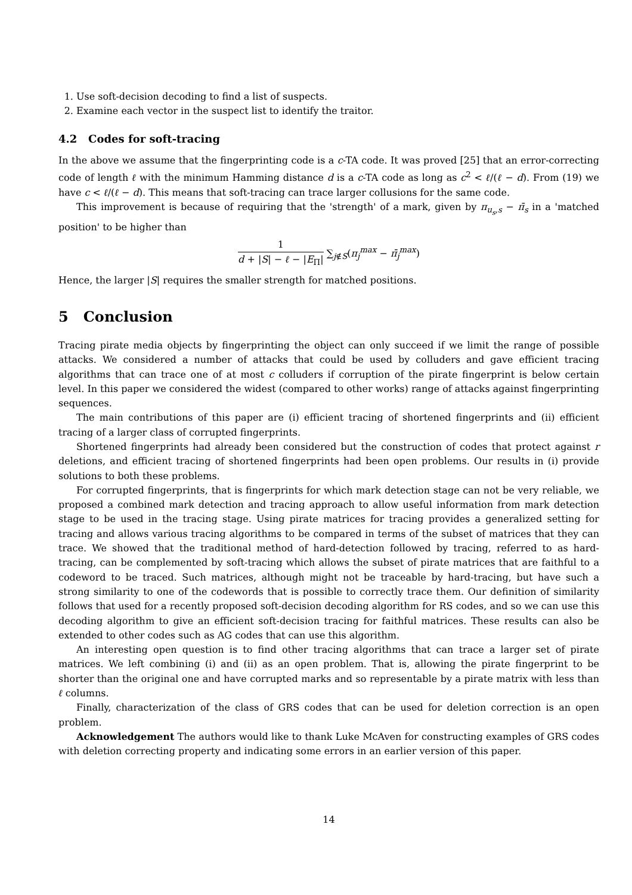1. Use soft-decision decoding to find a list of suspects.
2. Examine each vector in the suspect list to identify the traitor.
4.2 Codes for soft-tracing
In the above we assume that the fingerprinting code is a c-TA code. It was proved [25] that an error-correcting code of length ℓ with the minimum Hamming distance d is a c-TA code as long as c<sup>2</sup> < ℓ/(ℓ − d). From (19) we have c < ℓ/(ℓ − d). This means that soft-tracing can trace larger collusions for the same code.
This improvement is because of requiring that the 'strength' of a mark, given by π<sub>u<sub>s</sub>,s</sub> − π̄<sub>s</sub> in a 'matched position' to be higher than
1 d + |S| − ℓ − |E<sub>Π</sub>| ∑<sub>j∉S</sub>(π<sub>j</sub><sup>max</sup> − π̄<sub>j</sub><sup>max</sup>)
Hence, the larger |S| requires the smaller strength for matched positions.
5 Conclusion
Tracing pirate media objects by fingerprinting the object can only succeed if we limit the range of possible attacks. We considered a number of attacks that could be used by colluders and gave efficient tracing algorithms that can trace one of at most c colluders if corruption of the pirate fingerprint is below certain level. In this paper we considered the widest (compared to other works) range of attacks against fingerprinting sequences.
The main contributions of this paper are (i) efficient tracing of shortened fingerprints and (ii) efficient tracing of a larger class of corrupted fingerprints.
Shortened fingerprints had already been considered but the construction of codes that protect against r deletions, and efficient tracing of shortened fingerprints had been open problems. Our results in (i) provide solutions to both these problems.
For corrupted fingerprints, that is fingerprints for which mark detection stage can not be very reliable, we proposed a combined mark detection and tracing approach to allow useful information from mark detection stage to be used in the tracing stage. Using pirate matrices for tracing provides a generalized setting for tracing and allows various tracing algorithms to be compared in terms of the subset of matrices that they can trace. We showed that the traditional method of hard-detection followed by tracing, referred to as hard-tracing, can be complemented by soft-tracing which allows the subset of pirate matrices that are faithful to a codeword to be traced. Such matrices, although might not be traceable by hard-tracing, but have such a strong similarity to one of the codewords that is possible to correctly trace them. Our definition of similarity follows that used for a recently proposed soft-decision decoding algorithm for RS codes, and so we can use this decoding algorithm to give an efficient soft-decision tracing for faithful matrices. These results can also be extended to other codes such as AG codes that can use this algorithm.
An interesting open question is to find other tracing algorithms that can trace a larger set of pirate matrices. We left combining (i) and (ii) as an open problem. That is, allowing the pirate fingerprint to be shorter than the original one and have corrupted marks and so representable by a pirate matrix with less than ℓ columns.
Finally, characterization of the class of GRS codes that can be used for deletion correction is an open problem.
Acknowledgement The authors would like to thank Luke McAven for constructing examples of GRS codes with deletion correcting property and indicating some errors in an earlier version of this paper.
14